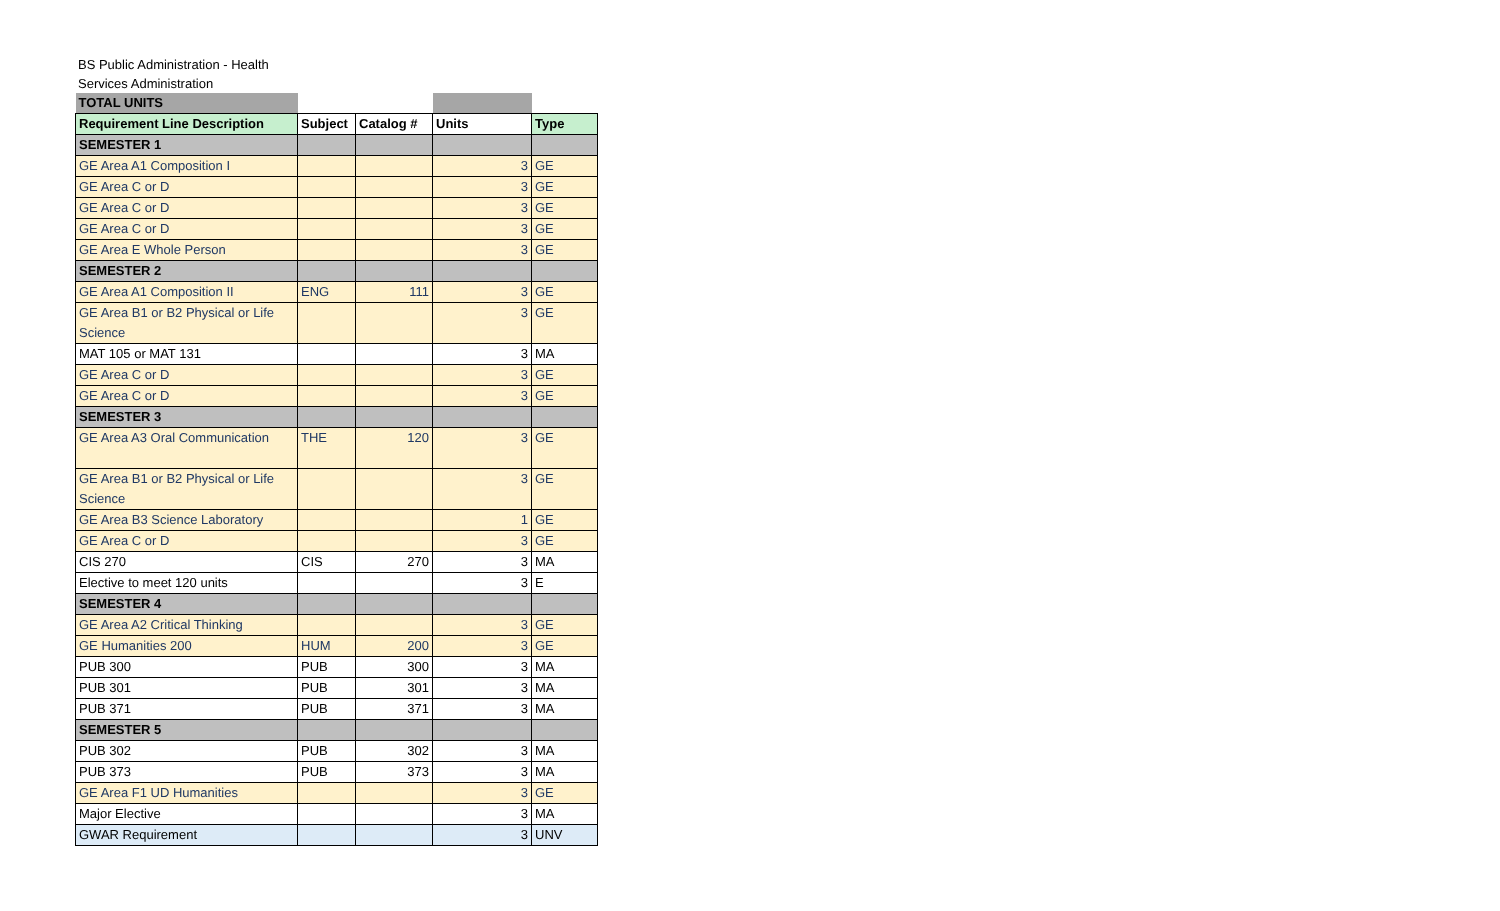BS Public Administration - Health Services Administration
| TOTAL UNITS | | | | |
| Requirement Line Description | Subject | Catalog # | Units | Type |
| SEMESTER 1 | | | | |
| GE Area A1 Composition I | | | 3 | GE |
| GE Area C or D | | | 3 | GE |
| GE Area C or D | | | 3 | GE |
| GE Area C or D | | | 3 | GE |
| GE Area E Whole Person | | | 3 | GE |
| SEMESTER 2 | | | | |
| GE Area A1 Composition II | ENG | 111 | 3 | GE |
| GE Area B1 or B2 Physical or Life Science | | | 3 | GE |
| MAT 105 or MAT 131 | | | 3 | MA |
| GE Area C or D | | | 3 | GE |
| GE Area C or D | | | 3 | GE |
| SEMESTER 3 | | | | |
| GE Area A3 Oral Communication | THE | 120 | 3 | GE |
| GE Area B1 or B2 Physical or Life Science | | | 3 | GE |
| GE Area B3 Science Laboratory | | | 1 | GE |
| GE Area C or D | | | 3 | GE |
| CIS 270 | CIS | 270 | 3 | MA |
| Elective to meet 120 units | | | 3 | E |
| SEMESTER 4 | | | | |
| GE Area A2 Critical Thinking | | | 3 | GE |
| GE Humanities 200 | HUM | 200 | 3 | GE |
| PUB 300 | PUB | 300 | 3 | MA |
| PUB 301 | PUB | 301 | 3 | MA |
| PUB 371 | PUB | 371 | 3 | MA |
| SEMESTER 5 | | | | |
| PUB 302 | PUB | 302 | 3 | MA |
| PUB 373 | PUB | 373 | 3 | MA |
| GE Area F1 UD Humanities | | | 3 | GE |
| Major Elective | | | 3 | MA |
| GWAR Requirement | | | 3 | UNV |